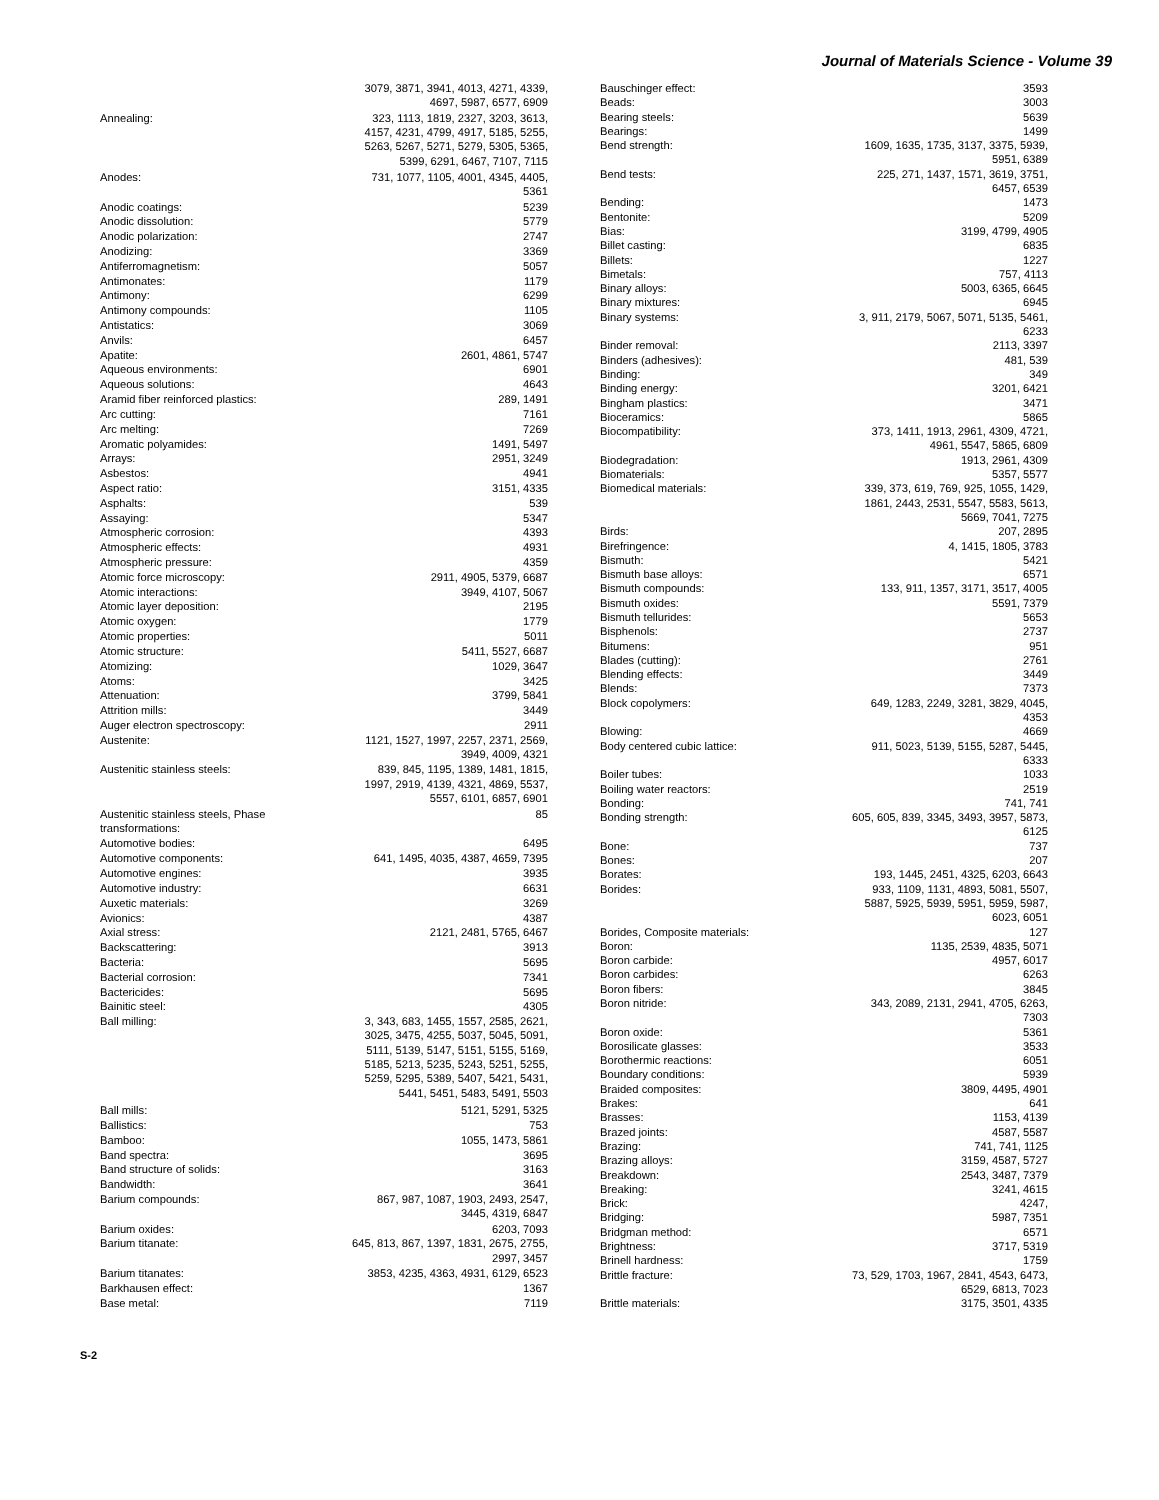Journal of Materials Science - Volume 39
| | 3079, 3871, 3941, 4013, 4271, 4339, 4697, 5987, 6577, 6909 |
| Annealing: | 323, 1113, 1819, 2327, 3203, 3613, 4157, 4231, 4799, 4917, 5185, 5255, 5263, 5267, 5271, 5279, 5305, 5365, 5399, 6291, 6467, 7107, 7115 |
| Anodes: | 731, 1077, 1105, 4001, 4345, 4405, 5361 |
| Anodic coatings: | 5239 |
| Anodic dissolution: | 5779 |
| Anodic polarization: | 2747 |
| Anodizing: | 3369 |
| Antiferromagnetism: | 5057 |
| Antimonates: | 1179 |
| Antimony: | 6299 |
| Antimony compounds: | 1105 |
| Antistatics: | 3069 |
| Anvils: | 6457 |
| Apatite: | 2601, 4861, 5747 |
| Aqueous environments: | 6901 |
| Aqueous solutions: | 4643 |
| Aramid fiber reinforced plastics: | 289, 1491 |
| Arc cutting: | 7161 |
| Arc melting: | 7269 |
| Aromatic polyamides: | 1491, 5497 |
| Arrays: | 2951, 3249 |
| Asbestos: | 4941 |
| Aspect ratio: | 3151, 4335 |
| Asphalts: | 539 |
| Assaying: | 5347 |
| Atmospheric corrosion: | 4393 |
| Atmospheric effects: | 4931 |
| Atmospheric pressure: | 4359 |
| Atomic force microscopy: | 2911, 4905, 5379, 6687 |
| Atomic interactions: | 3949, 4107, 5067 |
| Atomic layer deposition: | 2195 |
| Atomic oxygen: | 1779 |
| Atomic properties: | 5011 |
| Atomic structure: | 5411, 5527, 6687 |
| Atomizing: | 1029, 3647 |
| Atoms: | 3425 |
| Attenuation: | 3799, 5841 |
| Attrition mills: | 3449 |
| Auger electron spectroscopy: | 2911 |
| Austenite: | 1121, 1527, 1997, 2257, 2371, 2569, 3949, 4009, 4321 |
| Austenitic stainless steels: | 839, 845, 1195, 1389, 1481, 1815, 1997, 2919, 4139, 4321, 4869, 5537, 5557, 6101, 6857, 6901 |
| Austenitic stainless steels, Phase transformations: | 85 |
| Automotive bodies: | 6495 |
| Automotive components: | 641, 1495, 4035, 4387, 4659, 7395 |
| Automotive engines: | 3935 |
| Automotive industry: | 6631 |
| Auxetic materials: | 3269 |
| Avionics: | 4387 |
| Axial stress: | 2121, 2481, 5765, 6467 |
| Backscattering: | 3913 |
| Bacteria: | 5695 |
| Bacterial corrosion: | 7341 |
| Bactericides: | 5695 |
| Bainitic steel: | 4305 |
| Ball milling: | 3, 343, 683, 1455, 1557, 2585, 2621, 3025, 3475, 4255, 5037, 5045, 5091, 5111, 5139, 5147, 5151, 5155, 5169, 5185, 5213, 5235, 5243, 5251, 5255, 5259, 5295, 5389, 5407, 5421, 5431, 5441, 5451, 5483, 5491, 5503 |
| Ball mills: | 5121, 5291, 5325 |
| Ballistics: | 753 |
| Bamboo: | 1055, 1473, 5861 |
| Band spectra: | 3695 |
| Band structure of solids: | 3163 |
| Bandwidth: | 3641 |
| Barium compounds: | 867, 987, 1087, 1903, 2493, 2547, 3445, 4319, 6847 |
| Barium oxides: | 6203, 7093 |
| Barium titanate: | 645, 813, 867, 1397, 1831, 2675, 2755, 2997, 3457 |
| Barium titanates: | 3853, 4235, 4363, 4931, 6129, 6523 |
| Barkhausen effect: | 1367 |
| Base metal: | 7119 |
| Bauschinger effect: | 3593 |
| Beads: | 3003 |
| Bearing steels: | 5639 |
| Bearings: | 1499 |
| Bend strength: | 1609, 1635, 1735, 3137, 3375, 5939, 5951, 6389 |
| Bend tests: | 225, 271, 1437, 1571, 3619, 3751, 6457, 6539 |
| Bending: | 1473 |
| Bentonite: | 5209 |
| Bias: | 3199, 4799, 4905 |
| Billet casting: | 6835 |
| Billets: | 1227 |
| Bimetals: | 757, 4113 |
| Binary alloys: | 5003, 6365, 6645 |
| Binary mixtures: | 6945 |
| Binary systems: | 3, 911, 2179, 5067, 5071, 5135, 5461, 6233 |
| Binder removal: | 2113, 3397 |
| Binders (adhesives): | 481, 539 |
| Binding: | 349 |
| Binding energy: | 3201, 6421 |
| Bingham plastics: | 3471 |
| Bioceramics: | 5865 |
| Biocompatibility: | 373, 1411, 1913, 2961, 4309, 4721, 4961, 5547, 5865, 6809 |
| Biodegradation: | 1913, 2961, 4309 |
| Biomaterials: | 5357, 5577 |
| Biomedical materials: | 339, 373, 619, 769, 925, 1055, 1429, 1861, 2443, 2531, 5547, 5583, 5613, 5669, 7041, 7275 |
| Birds: | 207, 2895 |
| Birefringence: | 4, 1415, 1805, 3783 |
| Bismuth: | 5421 |
| Bismuth base alloys: | 6571 |
| Bismuth compounds: | 133, 911, 1357, 3171, 3517, 4005 |
| Bismuth oxides: | 5591, 7379 |
| Bismuth tellurides: | 5653 |
| Bisphenols: | 2737 |
| Bitumens: | 951 |
| Blades (cutting): | 2761 |
| Blending effects: | 3449 |
| Blends: | 7373 |
| Block copolymers: | 649, 1283, 2249, 3281, 3829, 4045, 4353 |
| Blowing: | 4669 |
| Body centered cubic lattice: | 911, 5023, 5139, 5155, 5287, 5445, 6333 |
| Boiler tubes: | 1033 |
| Boiling water reactors: | 2519 |
| Bonding: | 741, 741 |
| Bonding strength: | 605, 605, 839, 3345, 3493, 3957, 5873, 6125 |
| Bone: | 737 |
| Bones: | 207 |
| Borates: | 193, 1445, 2451, 4325, 6203, 6643 |
| Borides: | 933, 1109, 1131, 4893, 5081, 5507, 5887, 5925, 5939, 5951, 5959, 5987, 6023, 6051 |
| Borides, Composite materials: | 127 |
| Boron: | 1135, 2539, 4835, 5071 |
| Boron carbide: | 4957, 6017 |
| Boron carbides: | 6263 |
| Boron fibers: | 3845 |
| Boron nitride: | 343, 2089, 2131, 2941, 4705, 6263, 7303 |
| Boron oxide: | 5361 |
| Borosilicate glasses: | 3533 |
| Borothermic reactions: | 6051 |
| Boundary conditions: | 5939 |
| Braided composites: | 3809, 4495, 4901 |
| Brakes: | 641 |
| Brasses: | 1153, 4139 |
| Brazed joints: | 4587, 5587 |
| Brazing: | 741, 741, 1125 |
| Brazing alloys: | 3159, 4587, 5727 |
| Breakdown: | 2543, 3487, 7379 |
| Breaking: | 3241, 4615 |
| Brick: | 4247, |
| Bridging: | 5987, 7351 |
| Bridgman method: | 6571 |
| Brightness: | 3717, 5319 |
| Brinell hardness: | 1759 |
| Brittle fracture: | 73, 529, 1703, 1967, 2841, 4543, 6473, 6529, 6813, 7023 |
| Brittle materials: | 3175, 3501, 4335 |
S-2